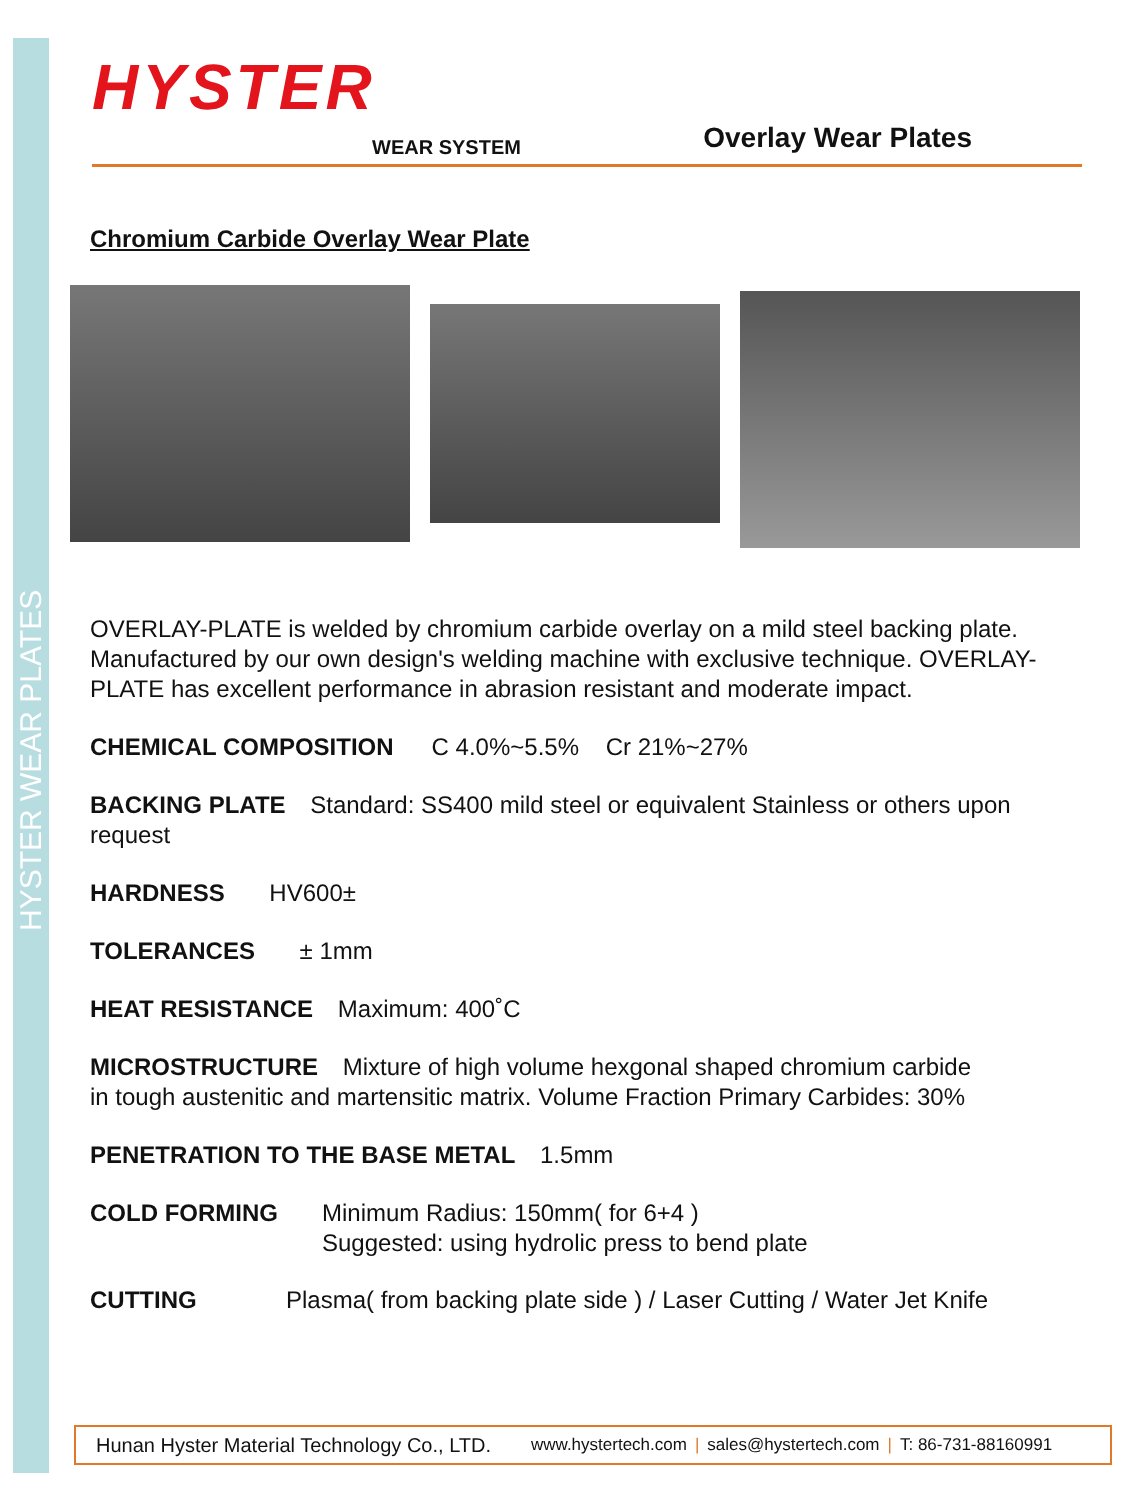HYSTER WEAR PLATES
HYSTER
WEAR SYSTEM Overlay Wear Plates
Chromium Carbide Overlay Wear Plate
OVERLAY-PLATE is welded by chromium carbide overlay on a mild steel backing plate. Manufactured by our own design's welding machine with exclusive technique. OVERLAY-PLATE has excellent performance in abrasion resistant and moderate impact.
CHEMICAL COMPOSITION C 4.0%~5.5% Cr 21%~27%
BACKING PLATE Standard: SS400 mild steel or equivalent Stainless or others upon request
HARDNESS HV600±
TOLERANCES ± 1mm
HEAT RESISTANCE Maximum: 400˚C
MICROSTRUCTURE Mixture of high volume hexgonal shaped chromium carbide
in tough austenitic and martensitic matrix. Volume Fraction Primary Carbides: 30%
PENETRATION TO THE BASE METAL 1.5mm
COLD FORMING Minimum Radius: 150mm( for 6+4 )
Suggested: using hydrolic press to bend plate
CUTTING Plasma( from backing plate side ) / Laser Cutting / Water Jet Knife
Hunan Hyster Material Technology Co., LTD. www.hystertech.com | sales@hystertech.com | T: 86-731-88160991